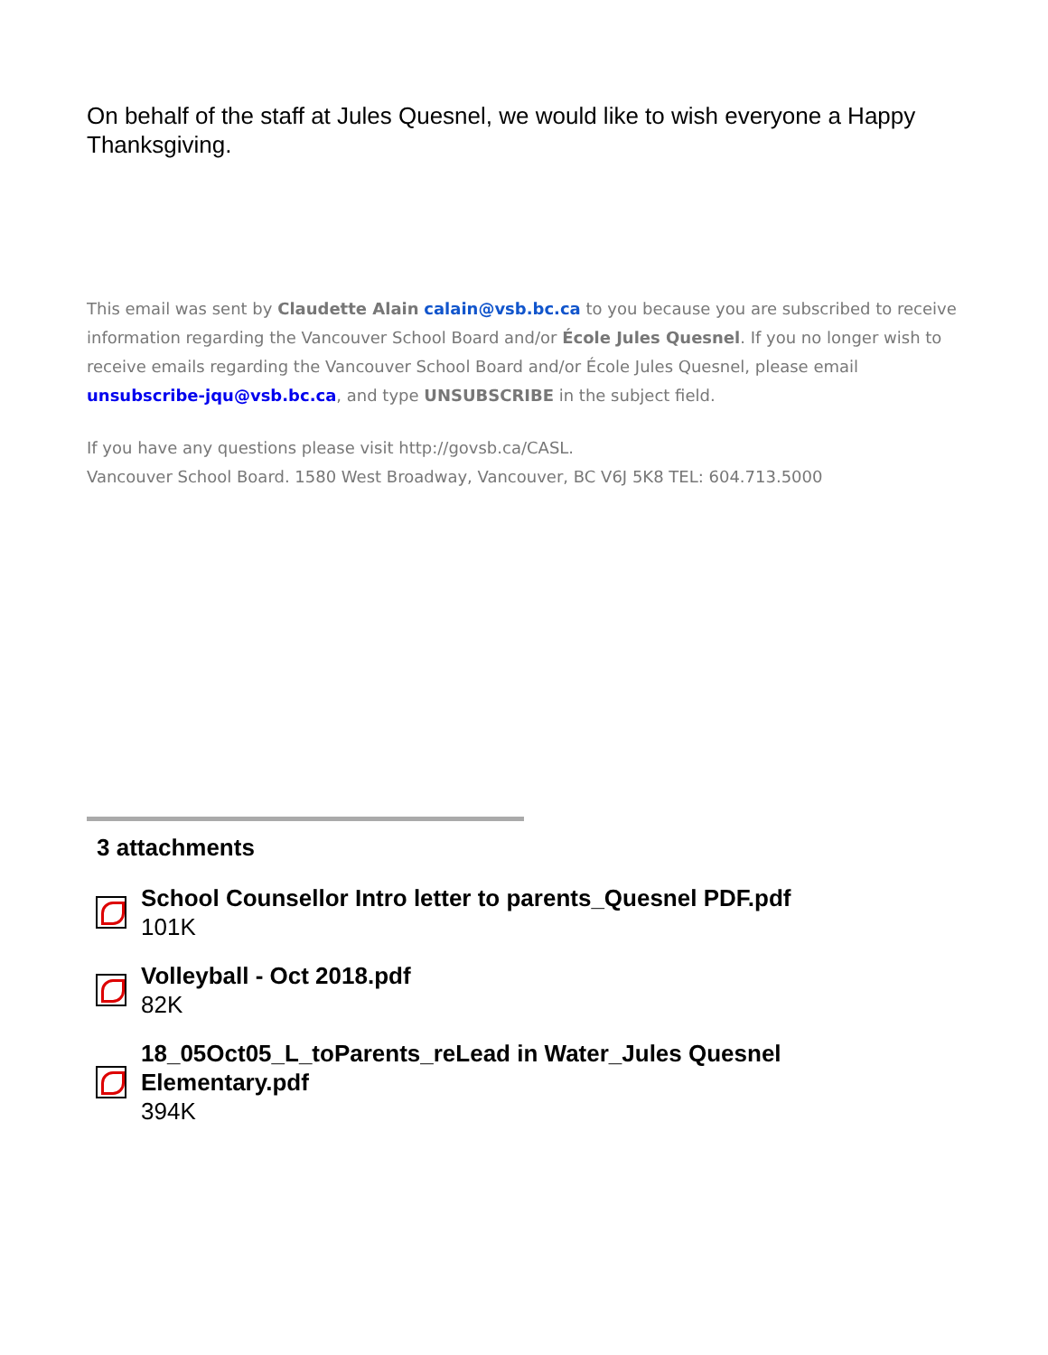On behalf of the staff at Jules Quesnel, we would like to wish everyone a Happy Thanksgiving.
This email was sent by Claudette Alain calain@vsb.bc.ca to you because you are subscribed to receive information regarding the Vancouver School Board and/or École Jules Quesnel. If you no longer wish to receive emails regarding the Vancouver School Board and/or École Jules Quesnel, please email unsubscribe-jqu@vsb.bc.ca, and type UNSUBSCRIBE in the subject field.
If you have any questions please visit http://govsb.ca/CASL.
Vancouver School Board. 1580 West Broadway, Vancouver, BC V6J 5K8 TEL: 604.713.5000
3 attachments
School Counsellor Intro letter to parents_Quesnel PDF.pdf
101K
Volleyball - Oct 2018.pdf
82K
18_05Oct05_L_toParents_reLead in Water_Jules Quesnel
Elementary.pdf
394K